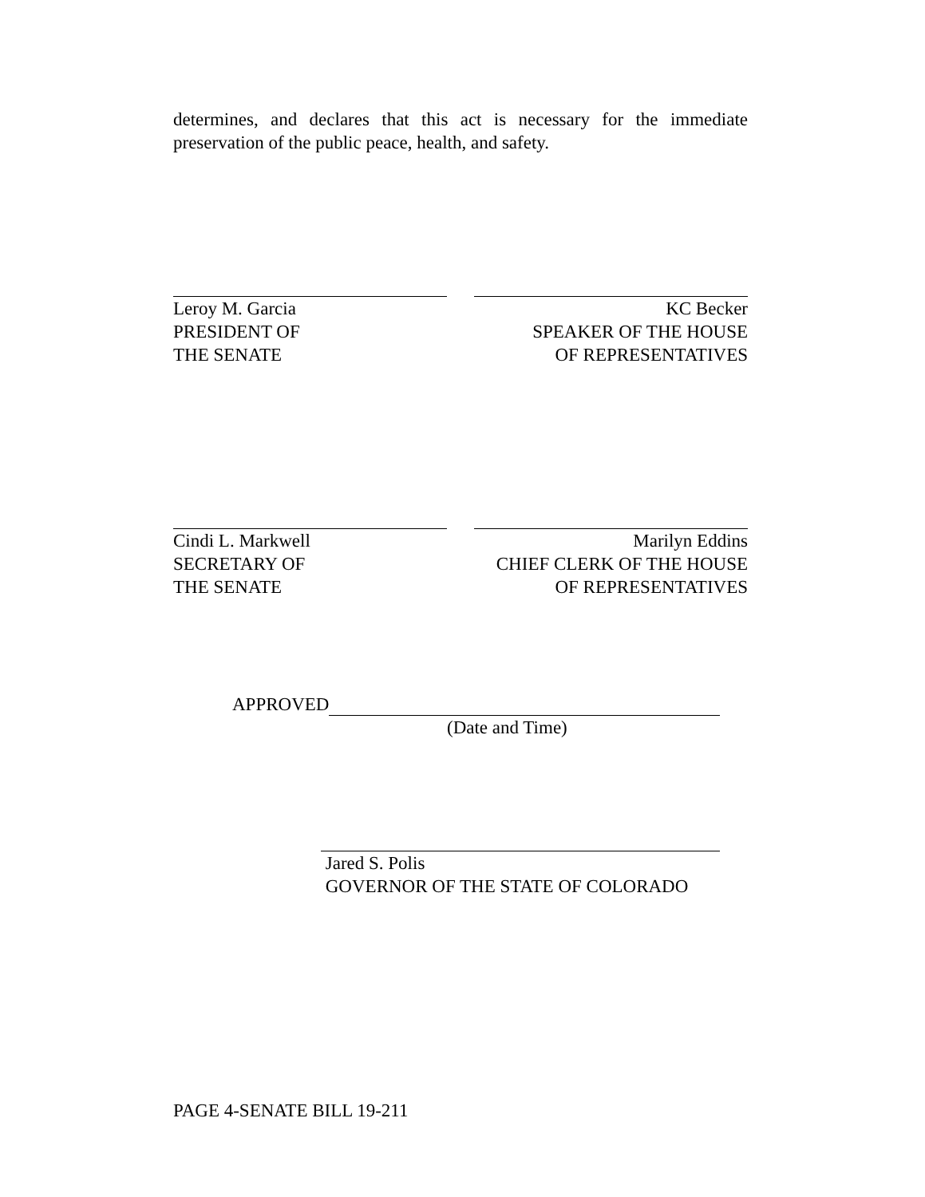determines, and declares that this act is necessary for the immediate preservation of the public peace, health, and safety.
Leroy M. Garcia
PRESIDENT OF
THE SENATE
KC Becker
SPEAKER OF THE HOUSE
OF REPRESENTATIVES
Cindi L. Markwell
SECRETARY OF
THE SENATE
Marilyn Eddins
CHIEF CLERK OF THE HOUSE
OF REPRESENTATIVES
APPROVED
(Date and Time)
Jared S. Polis
GOVERNOR OF THE STATE OF COLORADO
PAGE 4-SENATE BILL 19-211